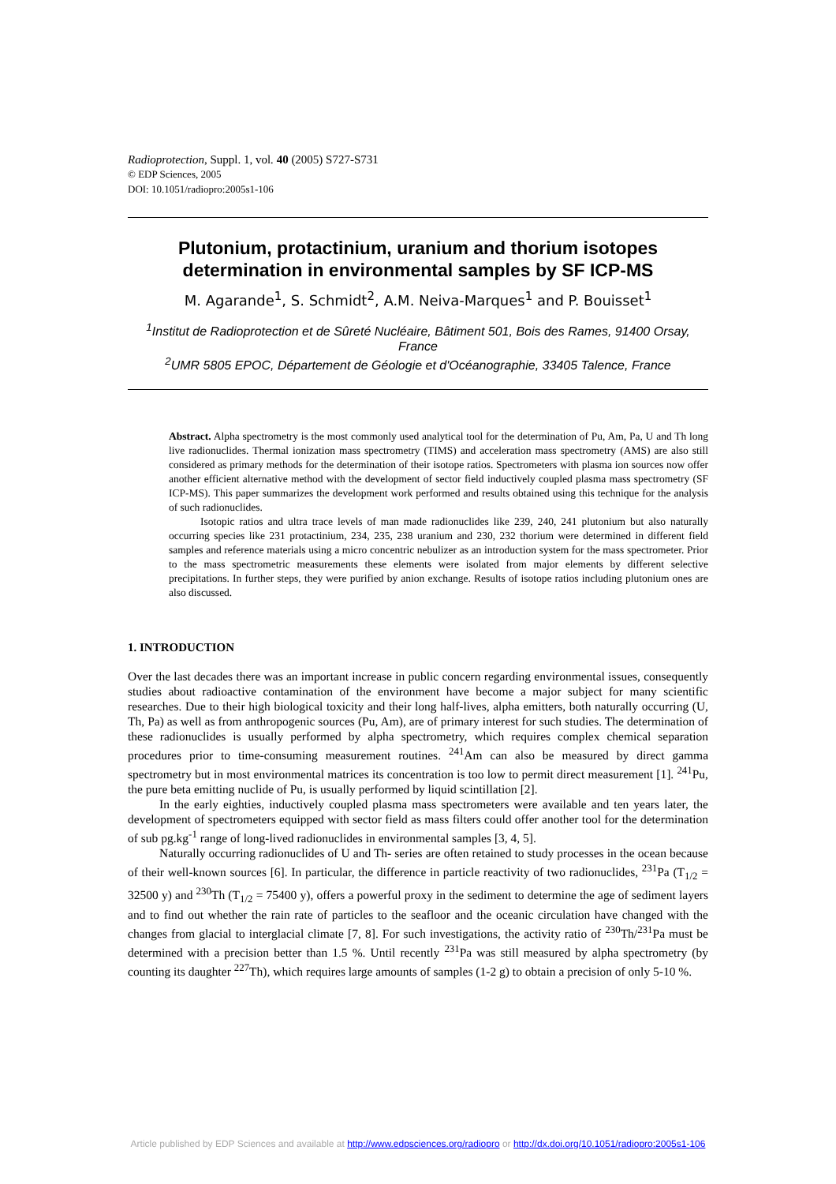Radioprotection, Suppl. 1, vol. 40 (2005) S727-S731
© EDP Sciences, 2005
DOI: 10.1051/radiopro:2005s1-106
Plutonium, protactinium, uranium and thorium isotopes determination in environmental samples by SF ICP-MS
M. Agarande<sup>1</sup>, S. Schmidt<sup>2</sup>, A.M. Neiva-Marques<sup>1</sup> and P. Bouisset<sup>1</sup>
<sup>1</sup> Institut de Radioprotection et de Sûreté Nucléaire, Bâtiment 501, Bois des Rames, 91400 Orsay, France
<sup>2</sup> UMR 5805 EPOC, Département de Géologie et d'Océanographie, 33405 Talence, France
Abstract. Alpha spectrometry is the most commonly used analytical tool for the determination of Pu, Am, Pa, U and Th long live radionuclides. Thermal ionization mass spectrometry (TIMS) and acceleration mass spectrometry (AMS) are also still considered as primary methods for the determination of their isotope ratios. Spectrometers with plasma ion sources now offer another efficient alternative method with the development of sector field inductively coupled plasma mass spectrometry (SF ICP-MS). This paper summarizes the development work performed and results obtained using this technique for the analysis of such radionuclides.
Isotopic ratios and ultra trace levels of man made radionuclides like 239, 240, 241 plutonium but also naturally occurring species like 231 protactinium, 234, 235, 238 uranium and 230, 232 thorium were determined in different field samples and reference materials using a micro concentric nebulizer as an introduction system for the mass spectrometer. Prior to the mass spectrometric measurements these elements were isolated from major elements by different selective precipitations. In further steps, they were purified by anion exchange. Results of isotope ratios including plutonium ones are also discussed.
1. INTRODUCTION
Over the last decades there was an important increase in public concern regarding environmental issues, consequently studies about radioactive contamination of the environment have become a major subject for many scientific researches. Due to their high biological toxicity and their long half-lives, alpha emitters, both naturally occurring (U, Th, Pa) as well as from anthropogenic sources (Pu, Am), are of primary interest for such studies. The determination of these radionuclides is usually performed by alpha spectrometry, which requires complex chemical separation procedures prior to time-consuming measurement routines. <sup>241</sup>Am can also be measured by direct gamma spectrometry but in most environmental matrices its concentration is too low to permit direct measurement [1]. <sup>241</sup>Pu, the pure beta emitting nuclide of Pu, is usually performed by liquid scintillation [2].
In the early eighties, inductively coupled plasma mass spectrometers were available and ten years later, the development of spectrometers equipped with sector field as mass filters could offer another tool for the determination of sub pg.kg<sup>-1</sup> range of long-lived radionuclides in environmental samples [3, 4, 5].
Naturally occurring radionuclides of U and Th- series are often retained to study processes in the ocean because of their well-known sources [6]. In particular, the difference in particle reactivity of two radionuclides, <sup>231</sup>Pa (T<sub>1/2</sub> = 32500 y) and <sup>230</sup>Th (T<sub>1/2</sub> = 75400 y), offers a powerful proxy in the sediment to determine the age of sediment layers and to find out whether the rain rate of particles to the seafloor and the oceanic circulation have changed with the changes from glacial to interglacial climate [7, 8]. For such investigations, the activity ratio of <sup>230</sup>Th/<sup>231</sup>Pa must be determined with a precision better than 1.5 %. Until recently <sup>231</sup>Pa was still measured by alpha spectrometry (by counting its daughter <sup>227</sup>Th), which requires large amounts of samples (1-2 g) to obtain a precision of only 5-10 %.
Article published by EDP Sciences and available at http://www.edpsciences.org/radiopro or http://dx.doi.org/10.1051/radiopro:2005s1-106